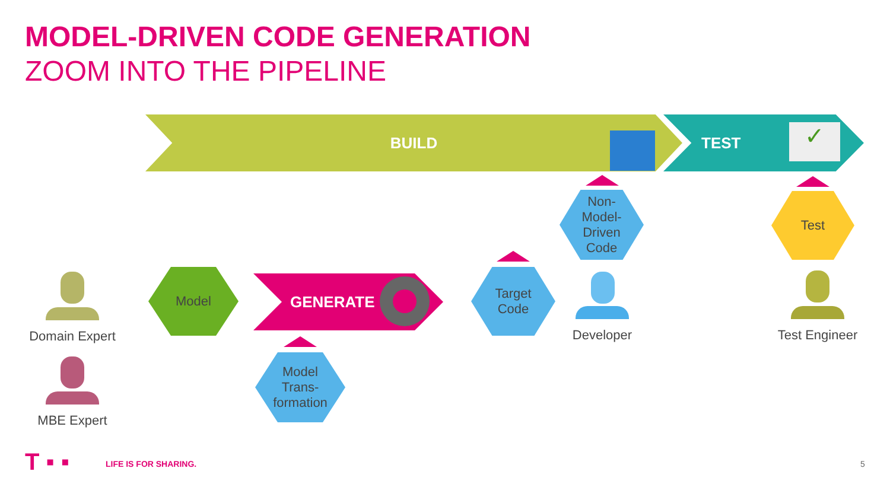MODEL-DRIVEN CODE GENERATION
ZOOM INTO THE PIPELINE
BUILD TEST ✓
Model GENERATE
Model
Trans-
formation
Target
Code
Non-
Model-
Driven
Code
Test
Domain Expert
MBE Expert
Developer Test Engineer
T ▪ ▪ LIFE IS FOR SHARING. 5